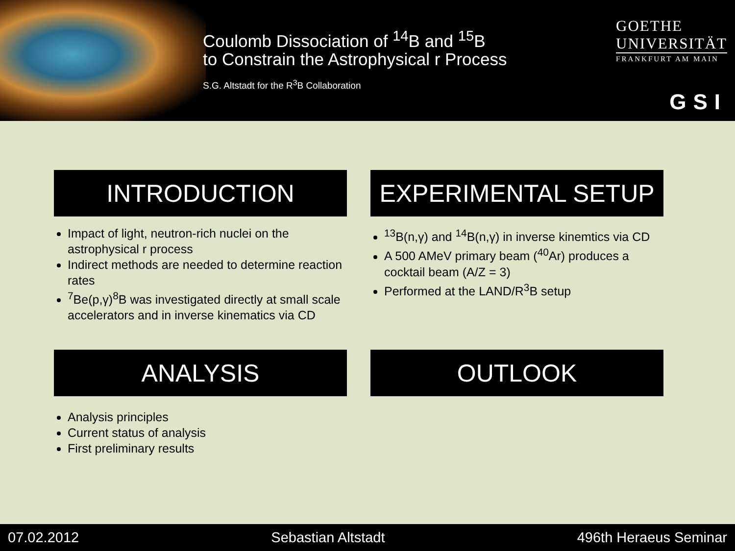Coulomb Dissociation of <sup>14</sup>B and <sup>15</sup>B
to Constrain the Astrophysical r Process
S.G. Altstadt for the R<sup>3</sup>B Collaboration
GOETHE
UNIVERSITÄT
FRANKFURT AM MAIN
GSI
INTRODUCTION
Impact of light, neutron-rich nuclei on the astrophysical r process
Indirect methods are needed to determine reaction rates
<sup>7</sup>Be(p,γ)<sup>8</sup>B was investigated directly at small scale accelerators and in inverse kinematics via CD
EXPERIMENTAL SETUP
<sup>13</sup>B(n,γ) and <sup>14</sup>B(n,γ) in inverse kinemtics via CD
A 500 AMeV primary beam (<sup>40</sup>Ar) produces a cocktail beam (A/Z = 3)
Performed at the LAND/R<sup>3</sup>B setup
ANALYSIS
Analysis principles
Current status of analysis
First preliminary results
OUTLOOK
07.02.2012 Sebastian Altstadt 496th Heraeus Seminar